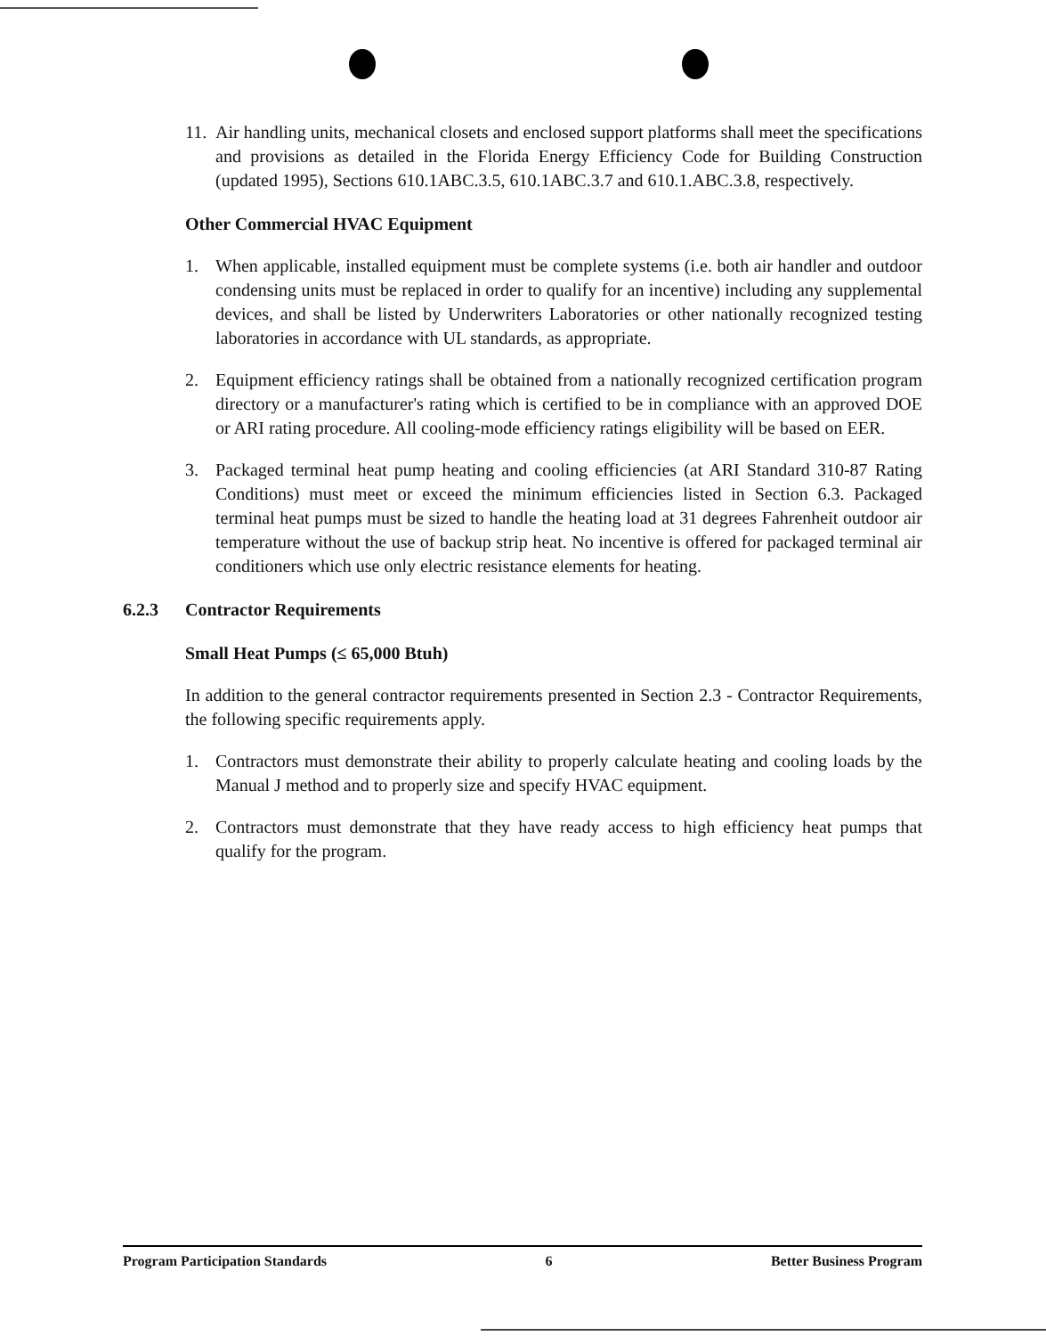11. Air handling units, mechanical closets and enclosed support platforms shall meet the specifications and provisions as detailed in the Florida Energy Efficiency Code for Building Construction (updated 1995), Sections 610.1ABC.3.5, 610.1ABC.3.7 and 610.1.ABC.3.8, respectively.
Other Commercial HVAC Equipment
1. When applicable, installed equipment must be complete systems (i.e. both air handler and outdoor condensing units must be replaced in order to qualify for an incentive) including any supplemental devices, and shall be listed by Underwriters Laboratories or other nationally recognized testing laboratories in accordance with UL standards, as appropriate.
2. Equipment efficiency ratings shall be obtained from a nationally recognized certification program directory or a manufacturer's rating which is certified to be in compliance with an approved DOE or ARI rating procedure. All cooling-mode efficiency ratings eligibility will be based on EER.
3. Packaged terminal heat pump heating and cooling efficiencies (at ARI Standard 310-87 Rating Conditions) must meet or exceed the minimum efficiencies listed in Section 6.3. Packaged terminal heat pumps must be sized to handle the heating load at 31 degrees Fahrenheit outdoor air temperature without the use of backup strip heat. No incentive is offered for packaged terminal air conditioners which use only electric resistance elements for heating.
6.2.3 Contractor Requirements
Small Heat Pumps (≤ 65,000 Btuh)
In addition to the general contractor requirements presented in Section 2.3 - Contractor Requirements, the following specific requirements apply.
1. Contractors must demonstrate their ability to properly calculate heating and cooling loads by the Manual J method and to properly size and specify HVAC equipment.
2. Contractors must demonstrate that they have ready access to high efficiency heat pumps that qualify for the program.
Program Participation Standards 6 Better Business Program